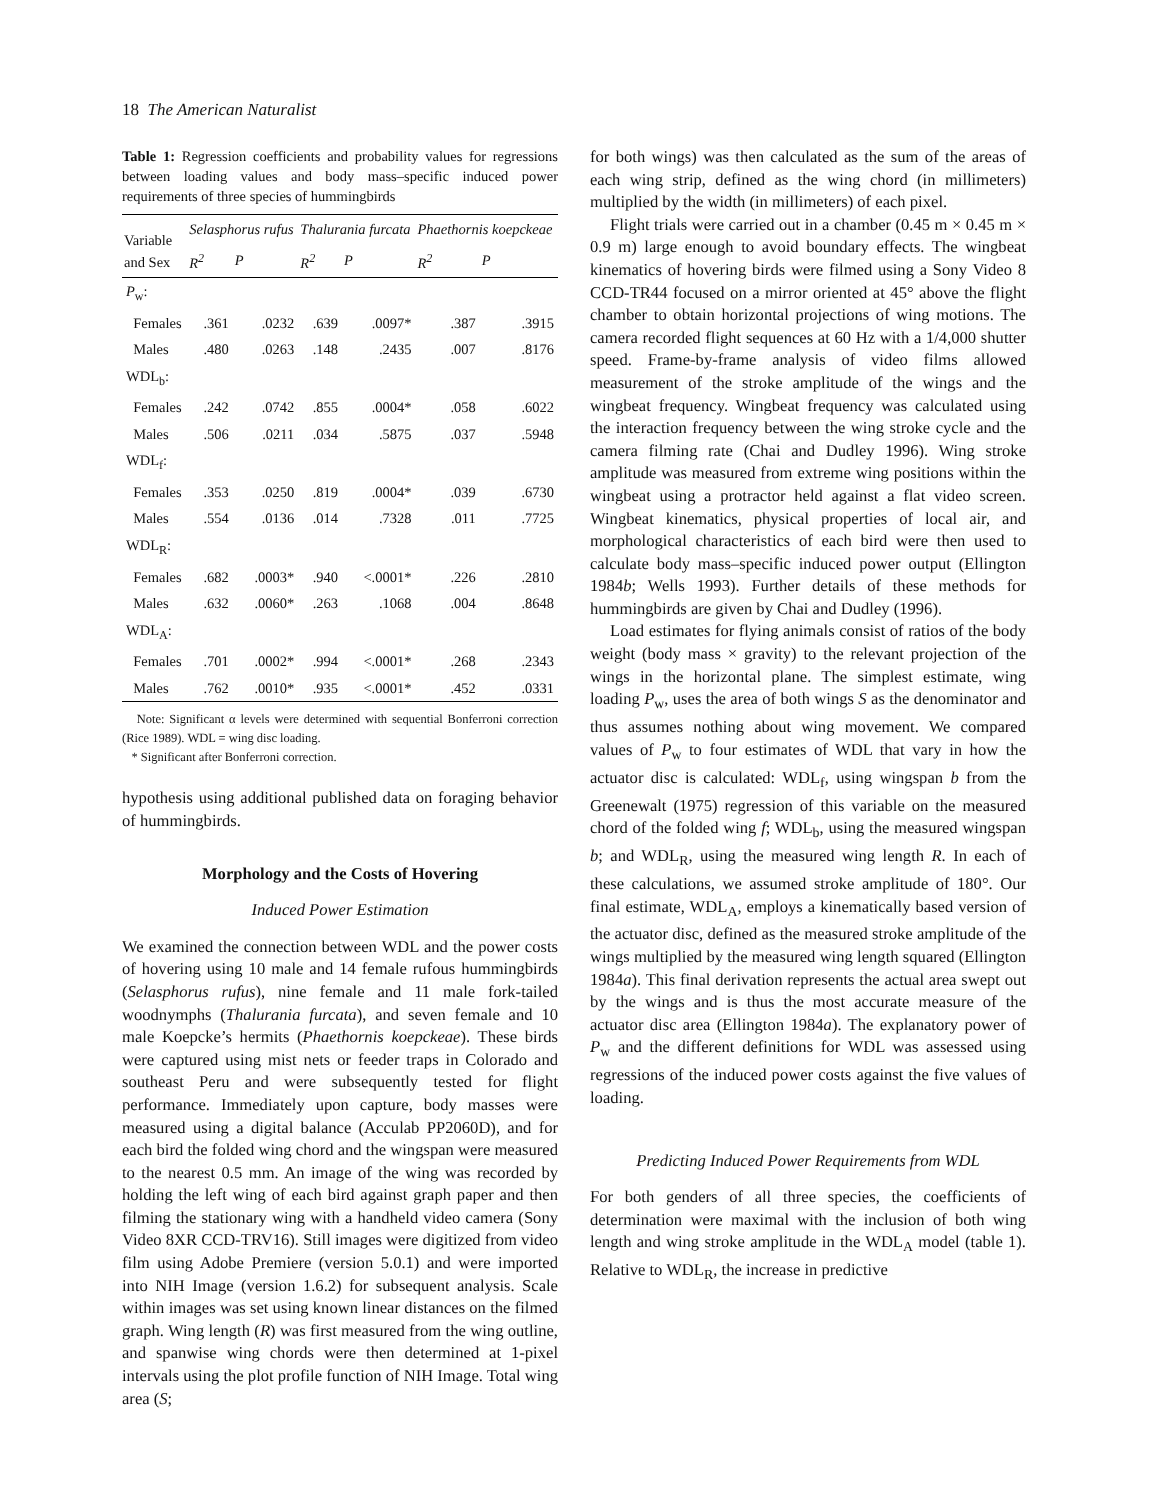18 The American Naturalist
Table 1: Regression coefficients and probability values for regressions between loading values and body mass–specific induced power requirements of three species of hummingbirds
| Variable and Sex | Selasphorus rufus | | Thalurania furcata | | Phaethornis koepckeae | |
| --- | --- | --- | --- | --- | --- | --- |
| | R<sup>2</sup> | P | R<sup>2</sup> | P | R<sup>2</sup> | P |
| P<sub>w</sub>: | | | | | | |
| Females | .361 | .0232 | .639 | .0097* | .387 | .3915 |
| Males | .480 | .0263 | .148 | .2435 | .007 | .8176 |
| WDL<sub>b</sub>: | | | | | | |
| Females | .242 | .0742 | .855 | .0004* | .058 | .6022 |
| Males | .506 | .0211 | .034 | .5875 | .037 | .5948 |
| WDL<sub>f</sub>: | | | | | | |
| Females | .353 | .0250 | .819 | .0004* | .039 | .6730 |
| Males | .554 | .0136 | .014 | .7328 | .011 | .7725 |
| WDL<sub>R</sub>: | | | | | | |
| Females | .682 | .0003* | .940 | <.0001* | .226 | .2810 |
| Males | .632 | .0060* | .263 | .1068 | .004 | .8648 |
| WDL<sub>A</sub>: | | | | | | |
| Females | .701 | .0002* | .994 | <.0001* | .268 | .2343 |
| Males | .762 | .0010* | .935 | <.0001* | .452 | .0331 |
Note: Significant α levels were determined with sequential Bonferroni correction (Rice 1989). WDL = wing disc loading.
* Significant after Bonferroni correction.
hypothesis using additional published data on foraging behavior of hummingbirds.
Morphology and the Costs of Hovering
Induced Power Estimation
We examined the connection between WDL and the power costs of hovering using 10 male and 14 female rufous hummingbirds (Selasphorus rufus), nine female and 11 male fork-tailed woodnymphs (Thalurania furcata), and seven female and 10 male Koepcke’s hermits (Phaethornis koepckeae). These birds were captured using mist nets or feeder traps in Colorado and southeast Peru and were subsequently tested for flight performance. Immediately upon capture, body masses were measured using a digital balance (Acculab PP2060D), and for each bird the folded wing chord and the wingspan were measured to the nearest 0.5 mm. An image of the wing was recorded by holding the left wing of each bird against graph paper and then filming the stationary wing with a handheld video camera (Sony Video 8XR CCD-TRV16). Still images were digitized from video film using Adobe Premiere (version 5.0.1) and were imported into NIH Image (version 1.6.2) for subsequent analysis. Scale within images was set using known linear distances on the filmed graph. Wing length (R) was first measured from the wing outline, and spanwise wing chords were then determined at 1-pixel intervals using the plot profile function of NIH Image. Total wing area (S;
for both wings) was then calculated as the sum of the areas of each wing strip, defined as the wing chord (in millimeters) multiplied by the width (in millimeters) of each pixel.
Flight trials were carried out in a chamber (0.45 m × 0.45 m × 0.9 m) large enough to avoid boundary effects. The wingbeat kinematics of hovering birds were filmed using a Sony Video 8 CCD-TR44 focused on a mirror oriented at 45° above the flight chamber to obtain horizontal projections of wing motions. The camera recorded flight sequences at 60 Hz with a 1/4,000 shutter speed. Frame-by-frame analysis of video films allowed measurement of the stroke amplitude of the wings and the wingbeat frequency. Wingbeat frequency was calculated using the interaction frequency between the wing stroke cycle and the camera filming rate (Chai and Dudley 1996). Wing stroke amplitude was measured from extreme wing positions within the wingbeat using a protractor held against a flat video screen. Wingbeat kinematics, physical properties of local air, and morphological characteristics of each bird were then used to calculate body mass–specific induced power output (Ellington 1984b; Wells 1993). Further details of these methods for hummingbirds are given by Chai and Dudley (1996).
Load estimates for flying animals consist of ratios of the body weight (body mass × gravity) to the relevant projection of the wings in the horizontal plane. The simplest estimate, wing loading P<sub>w</sub>, uses the area of both wings S as the denominator and thus assumes nothing about wing movement. We compared values of P<sub>w</sub> to four estimates of WDL that vary in how the actuator disc is calculated: WDL<sub>f</sub>, using wingspan b from the Greenewalt (1975) regression of this variable on the measured chord of the folded wing f; WDL<sub>b</sub>, using the measured wingspan b; and WDL<sub>R</sub>, using the measured wing length R. In each of these calculations, we assumed stroke amplitude of 180°. Our final estimate, WDL<sub>A</sub>, employs a kinematically based version of the actuator disc, defined as the measured stroke amplitude of the wings multiplied by the measured wing length squared (Ellington 1984a). This final derivation represents the actual area swept out by the wings and is thus the most accurate measure of the actuator disc area (Ellington 1984a). The explanatory power of P<sub>w</sub> and the different definitions for WDL was assessed using regressions of the induced power costs against the five values of loading.
Predicting Induced Power Requirements from WDL
For both genders of all three species, the coefficients of determination were maximal with the inclusion of both wing length and wing stroke amplitude in the WDL<sub>A</sub> model (table 1). Relative to WDL<sub>R</sub>, the increase in predictive